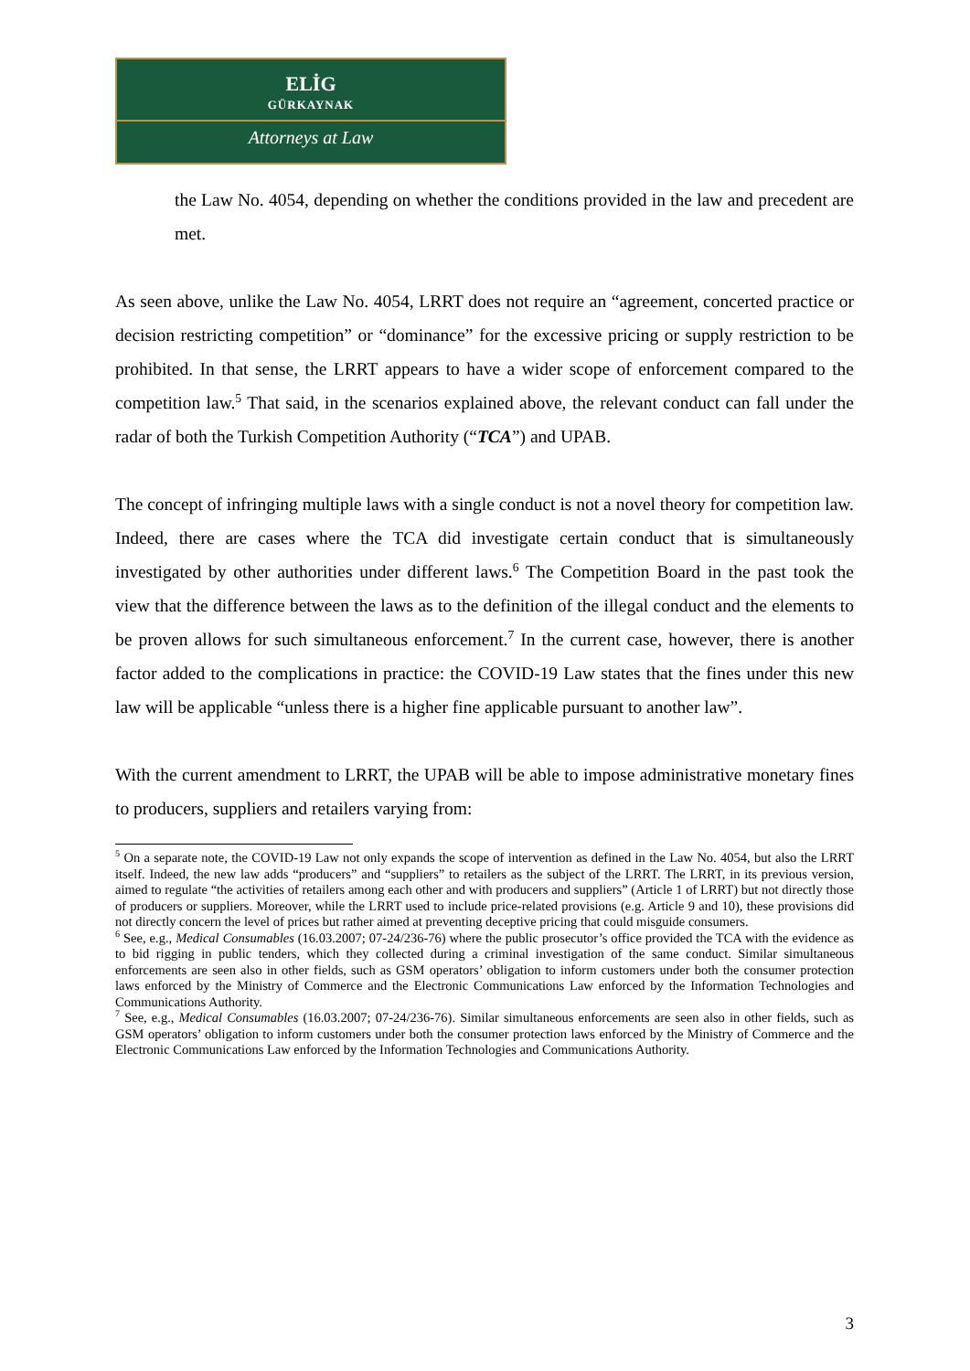ELİG
GÜRKAYNAK
Attorneys at Law
the Law No. 4054, depending on whether the conditions provided in the law and precedent are met.
As seen above, unlike the Law No. 4054, LRRT does not require an “agreement, concerted practice or decision restricting competition” or “dominance” for the excessive pricing or supply restriction to be prohibited. In that sense, the LRRT appears to have a wider scope of enforcement compared to the competition law.<sup>5</sup> That said, in the scenarios explained above, the relevant conduct can fall under the radar of both the Turkish Competition Authority (“TCA”) and UPAB.
The concept of infringing multiple laws with a single conduct is not a novel theory for competition law. Indeed, there are cases where the TCA did investigate certain conduct that is simultaneously investigated by other authorities under different laws.<sup>6</sup> The Competition Board in the past took the view that the difference between the laws as to the definition of the illegal conduct and the elements to be proven allows for such simultaneous enforcement.<sup>7</sup> In the current case, however, there is another factor added to the complications in practice: the COVID-19 Law states that the fines under this new law will be applicable “unless there is a higher fine applicable pursuant to another law”.
With the current amendment to LRRT, the UPAB will be able to impose administrative monetary fines to producers, suppliers and retailers varying from:
<sup>5</sup> On a separate note, the COVID-19 Law not only expands the scope of intervention as defined in the Law No. 4054, but also the LRRT itself. Indeed, the new law adds “producers” and “suppliers” to retailers as the subject of the LRRT. The LRRT, in its previous version, aimed to regulate “the activities of retailers among each other and with producers and suppliers” (Article 1 of LRRT) but not directly those of producers or suppliers. Moreover, while the LRRT used to include price-related provisions (e.g. Article 9 and 10), these provisions did not directly concern the level of prices but rather aimed at preventing deceptive pricing that could misguide consumers.
<sup>6</sup> See, e.g., Medical Consumables (16.03.2007; 07-24/236-76) where the public prosecutor’s office provided the TCA with the evidence as to bid rigging in public tenders, which they collected during a criminal investigation of the same conduct. Similar simultaneous enforcements are seen also in other fields, such as GSM operators’ obligation to inform customers under both the consumer protection laws enforced by the Ministry of Commerce and the Electronic Communications Law enforced by the Information Technologies and Communications Authority.
<sup>7</sup> See, e.g., Medical Consumables (16.03.2007; 07-24/236-76). Similar simultaneous enforcements are seen also in other fields, such as GSM operators’ obligation to inform customers under both the consumer protection laws enforced by the Ministry of Commerce and the Electronic Communications Law enforced by the Information Technologies and Communications Authority.
3